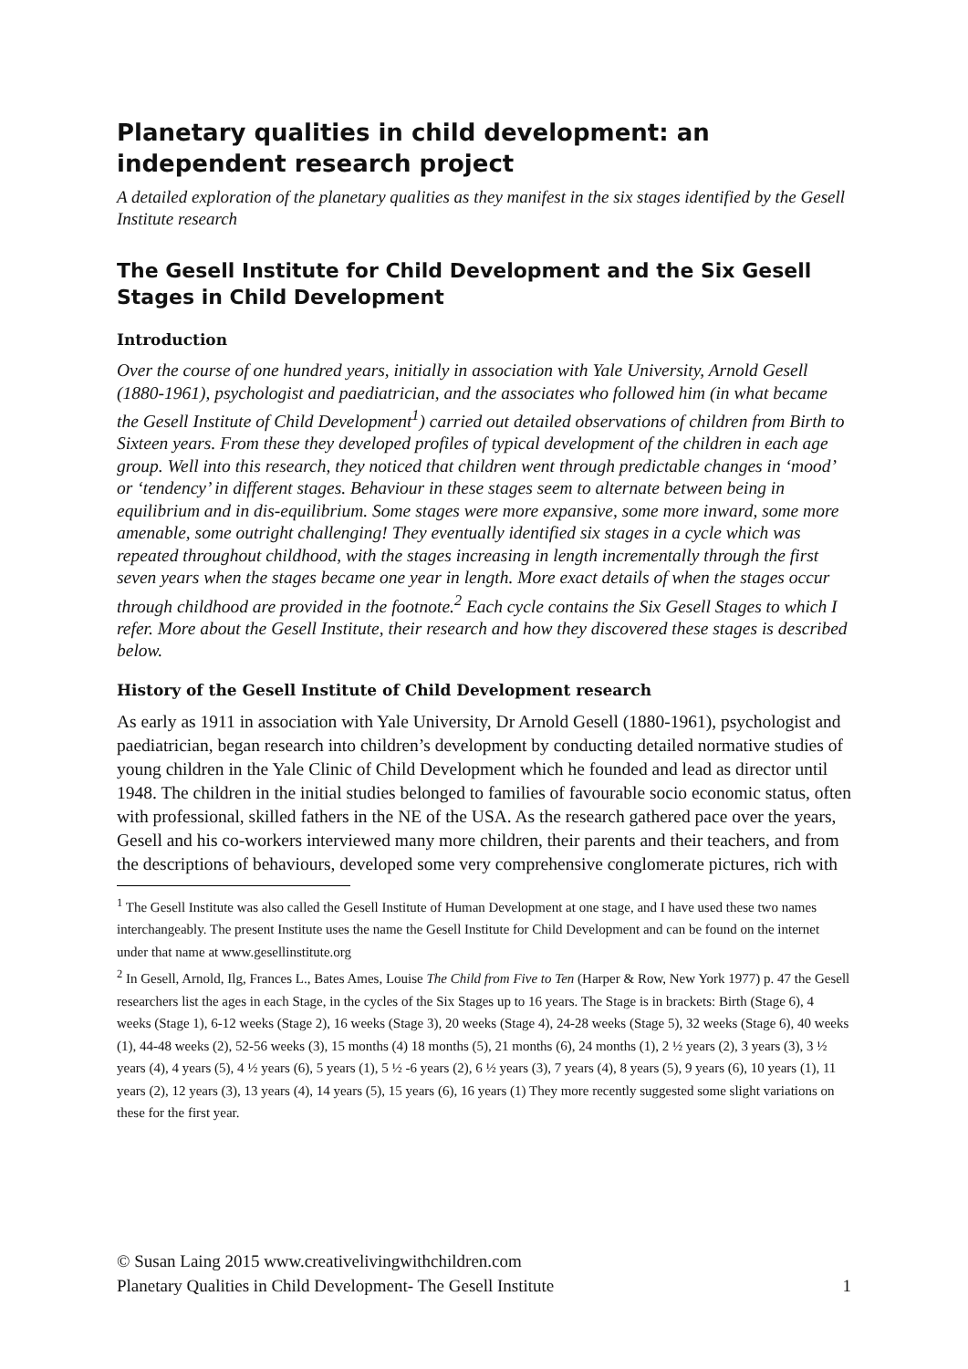Planetary qualities in child development: an independent research project
A detailed exploration of the planetary qualities as they manifest in the six stages identified by the Gesell Institute research
The Gesell Institute for Child Development and the Six Gesell Stages in Child Development
Introduction
Over the course of one hundred years, initially in association with Yale University, Arnold Gesell (1880-1961), psychologist and paediatrician, and the associates who followed him (in what became the Gesell Institute of Child Development<sup>1</sup>) carried out detailed observations of children from Birth to Sixteen years. From these they developed profiles of typical development of the children in each age group. Well into this research, they noticed that children went through predictable changes in ‘mood’ or ‘tendency’ in different stages. Behaviour in these stages seem to alternate between being in equilibrium and in dis-equilibrium. Some stages were more expansive, some more inward, some more amenable, some outright challenging! They eventually identified six stages in a cycle which was repeated throughout childhood, with the stages increasing in length incrementally through the first seven years when the stages became one year in length. More exact details of when the stages occur through childhood are provided in the footnote.<sup>2</sup> Each cycle contains the Six Gesell Stages to which I refer. More about the Gesell Institute, their research and how they discovered these stages is described below.
History of the Gesell Institute of Child Development research
As early as 1911 in association with Yale University, Dr Arnold Gesell (1880-1961), psychologist and paediatrician, began research into children’s development by conducting detailed normative studies of young children in the Yale Clinic of Child Development which he founded and lead as director until 1948. The children in the initial studies belonged to families of favourable socio economic status, often with professional, skilled fathers in the NE of the USA. As the research gathered pace over the years, Gesell and his co-workers interviewed many more children, their parents and their teachers, and from the descriptions of behaviours, developed some very comprehensive conglomerate pictures, rich with
<sup>1</sup> The Gesell Institute was also called the Gesell Institute of Human Development at one stage, and I have used these two names interchangeably. The present Institute uses the name the Gesell Institute for Child Development and can be found on the internet under that name at www.gesellinstitute.org
<sup>2</sup> In Gesell, Arnold, Ilg, Frances L., Bates Ames, Louise The Child from Five to Ten (Harper & Row, New York 1977) p. 47 the Gesell researchers list the ages in each Stage, in the cycles of the Six Stages up to 16 years. The Stage is in brackets: Birth (Stage 6), 4 weeks (Stage 1), 6-12 weeks (Stage 2), 16 weeks (Stage 3), 20 weeks (Stage 4), 24-28 weeks (Stage 5), 32 weeks (Stage 6), 40 weeks (1), 44-48 weeks (2), 52-56 weeks (3), 15 months (4) 18 months (5), 21 months (6), 24 months (1), 2 ½ years (2), 3 years (3), 3 ½ years (4), 4 years (5), 4 ½ years (6), 5 years (1), 5 ½ -6 years (2), 6 ½ years (3), 7 years (4), 8 years (5), 9 years (6), 10 years (1), 11 years (2), 12 years (3), 13 years (4), 14 years (5), 15 years (6), 16 years (1) They more recently suggested some slight variations on these for the first year.
© Susan Laing 2015 www.creativelivingwithchildren.com
Planetary Qualities in Child Development- The Gesell Institute 1